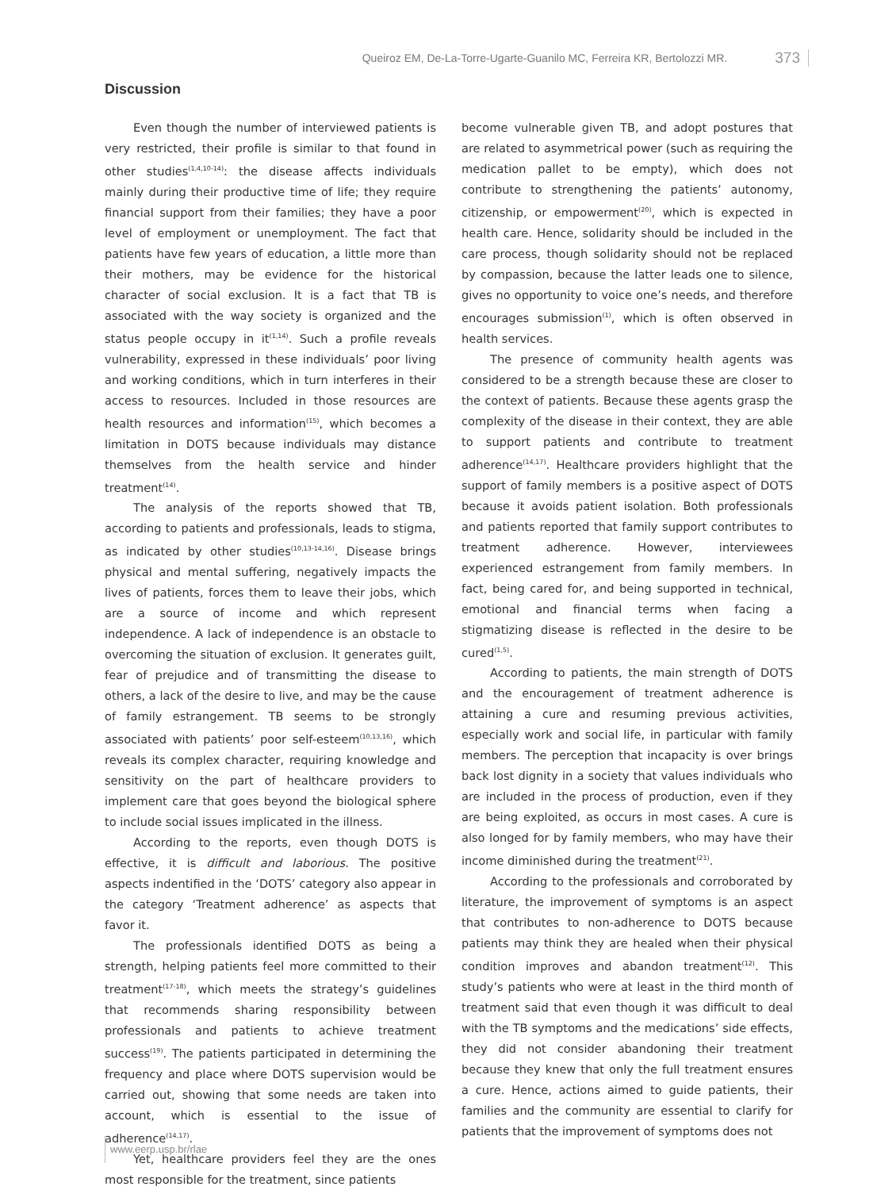Queiroz EM, De-La-Torre-Ugarte-Guanilo MC, Ferreira KR, Bertolozzi MR. 373
Discussion
Even though the number of interviewed patients is very restricted, their profile is similar to that found in other studies<sup>(1,4,10-14)</sup>: the disease affects individuals mainly during their productive time of life; they require financial support from their families; they have a poor level of employment or unemployment. The fact that patients have few years of education, a little more than their mothers, may be evidence for the historical character of social exclusion. It is a fact that TB is associated with the way society is organized and the status people occupy in it<sup>(1,14)</sup>. Such a profile reveals vulnerability, expressed in these individuals’ poor living and working conditions, which in turn interferes in their access to resources. Included in those resources are health resources and information<sup>(15)</sup>, which becomes a limitation in DOTS because individuals may distance themselves from the health service and hinder treatment<sup>(14)</sup>.
The analysis of the reports showed that TB, according to patients and professionals, leads to stigma, as indicated by other studies<sup>(10,13-14,16)</sup>. Disease brings physical and mental suffering, negatively impacts the lives of patients, forces them to leave their jobs, which are a source of income and which represent independence. A lack of independence is an obstacle to overcoming the situation of exclusion. It generates guilt, fear of prejudice and of transmitting the disease to others, a lack of the desire to live, and may be the cause of family estrangement. TB seems to be strongly associated with patients’ poor self-esteem<sup>(10,13,16)</sup>, which reveals its complex character, requiring knowledge and sensitivity on the part of healthcare providers to implement care that goes beyond the biological sphere to include social issues implicated in the illness.
According to the reports, even though DOTS is effective, it is difficult and laborious. The positive aspects indentified in the ‘DOTS’ category also appear in the category ‘Treatment adherence’ as aspects that favor it.
The professionals identified DOTS as being a strength, helping patients feel more committed to their treatment<sup>(17-18)</sup>, which meets the strategy’s guidelines that recommends sharing responsibility between professionals and patients to achieve treatment success<sup>(19)</sup>. The patients participated in determining the frequency and place where DOTS supervision would be carried out, showing that some needs are taken into account, which is essential to the issue of adherence<sup>(14,17)</sup>.
Yet, healthcare providers feel they are the ones most responsible for the treatment, since patients
become vulnerable given TB, and adopt postures that are related to asymmetrical power (such as requiring the medication pallet to be empty), which does not contribute to strengthening the patients’ autonomy, citizenship, or empowerment<sup>(20)</sup>, which is expected in health care. Hence, solidarity should be included in the care process, though solidarity should not be replaced by compassion, because the latter leads one to silence, gives no opportunity to voice one’s needs, and therefore encourages submission<sup>(1)</sup>, which is often observed in health services.
The presence of community health agents was considered to be a strength because these are closer to the context of patients. Because these agents grasp the complexity of the disease in their context, they are able to support patients and contribute to treatment adherence<sup>(14,17)</sup>. Healthcare providers highlight that the support of family members is a positive aspect of DOTS because it avoids patient isolation. Both professionals and patients reported that family support contributes to treatment adherence. However, interviewees experienced estrangement from family members. In fact, being cared for, and being supported in technical, emotional and financial terms when facing a stigmatizing disease is reflected in the desire to be cured<sup>(1,5)</sup>.
According to patients, the main strength of DOTS and the encouragement of treatment adherence is attaining a cure and resuming previous activities, especially work and social life, in particular with family members. The perception that incapacity is over brings back lost dignity in a society that values individuals who are included in the process of production, even if they are being exploited, as occurs in most cases. A cure is also longed for by family members, who may have their income diminished during the treatment<sup>(21)</sup>.
According to the professionals and corroborated by literature, the improvement of symptoms is an aspect that contributes to non-adherence to DOTS because patients may think they are healed when their physical condition improves and abandon treatment<sup>(12)</sup>. This study’s patients who were at least in the third month of treatment said that even though it was difficult to deal with the TB symptoms and the medications’ side effects, they did not consider abandoning their treatment because they knew that only the full treatment ensures a cure. Hence, actions aimed to guide patients, their families and the community are essential to clarify for patients that the improvement of symptoms does not
www.eerp.usp.br/rlae